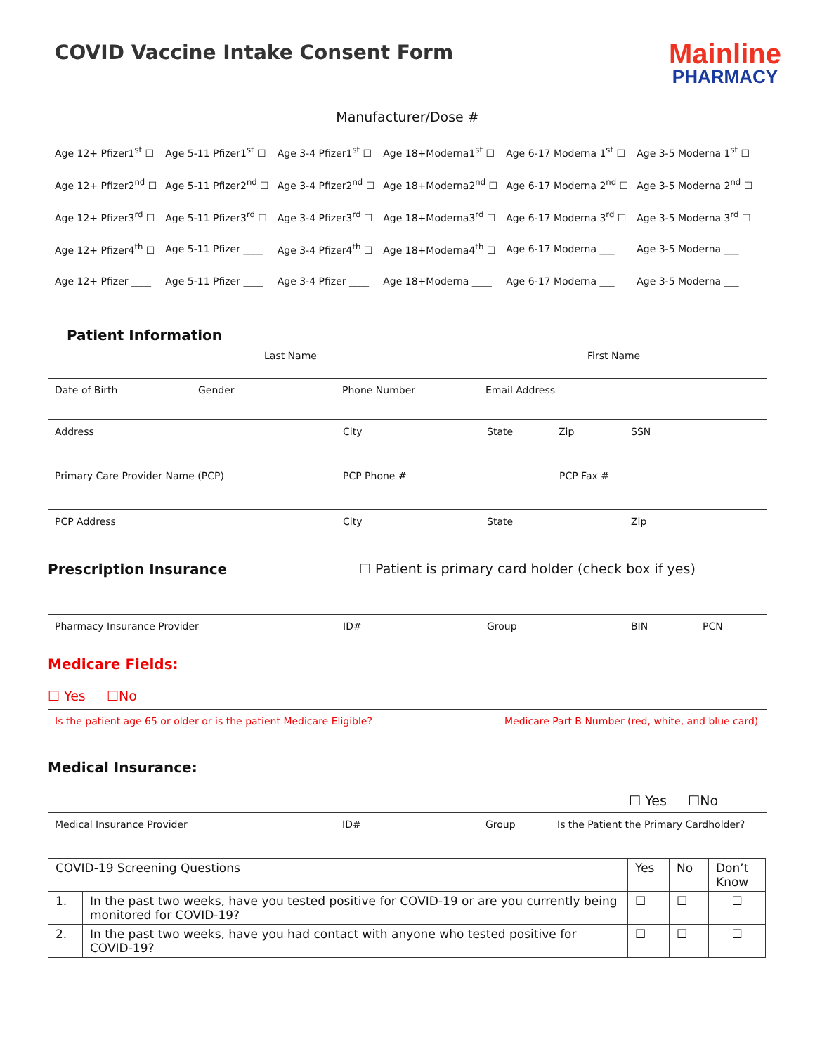COVID Vaccine Intake Consent Form
Mainline
PHARMACY
Manufacturer/Dose #
| Age 12+ Pfizer1<sup>st</sup> ☐ | Age 5-11 Pfizer1<sup>st</sup> ☐ | Age 3-4 Pfizer1<sup>st</sup> ☐ | Age 18+Moderna1<sup>st</sup> ☐ | Age 6-17 Moderna 1<sup>st</sup> ☐ | Age 3-5 Moderna 1<sup>st</sup> ☐ |
| Age 12+ Pfizer2<sup>nd</sup> ☐ | Age 5-11 Pfizer2<sup>nd</sup> ☐ | Age 3-4 Pfizer2<sup>nd</sup> ☐ | Age 18+Moderna2<sup>nd</sup> ☐ | Age 6-17 Moderna 2<sup>nd</sup> ☐ | Age 3-5 Moderna 2<sup>nd</sup> ☐ |
| Age 12+ Pfizer3<sup>rd</sup> ☐ | Age 5-11 Pfizer3<sup>rd</sup> ☐ | Age 3-4 Pfizer3<sup>rd</sup> ☐ | Age 18+Moderna3<sup>rd</sup> ☐ | Age 6-17 Moderna 3<sup>rd</sup> ☐ | Age 3-5 Moderna 3<sup>rd</sup> ☐ |
| Age 12+ Pfizer4<sup>th</sup> ☐ | Age 5-11 Pfizer ____ | Age 3-4 Pfizer4<sup>th</sup> ☐ | Age 18+Moderna4<sup>th</sup> ☐ | Age 6-17 Moderna ___ | Age 3-5 Moderna ___ |
| Age 12+ Pfizer ____ | Age 5-11 Pfizer ____ | Age 3-4 Pfizer ____ | Age 18+Moderna ____ | Age 6-17 Moderna ___ | Age 3-5 Moderna ___ |
Patient Information
Last Name First Name
Date of Birth Gender Phone Number Email Address
Address City State Zip SSN
Primary Care Provider Name (PCP) PCP Phone # PCP Fax #
PCP Address City State Zip
Prescription Insurance ☐ Patient is primary card holder (check box if yes)
Pharmacy Insurance Provider ID# Group BIN PCN
Medicare Fields:
☐ Yes ☐No
Is the patient age 65 or older or is the patient Medicare Eligible? Medicare Part B Number (red, white, and blue card)
Medical Insurance:
☐ Yes ☐No
Medical Insurance Provider ID# Group Is the Patient the Primary Cardholder?
| COVID-19 Screening Questions | | Yes | No | Don’t Know |
| 1. | In the past two weeks, have you tested positive for COVID-19 or are you currently being monitored for COVID-19? | ☐ | ☐ | ☐ |
| 2. | In the past two weeks, have you had contact with anyone who tested positive for COVID-19? | ☐ | ☐ | ☐ |